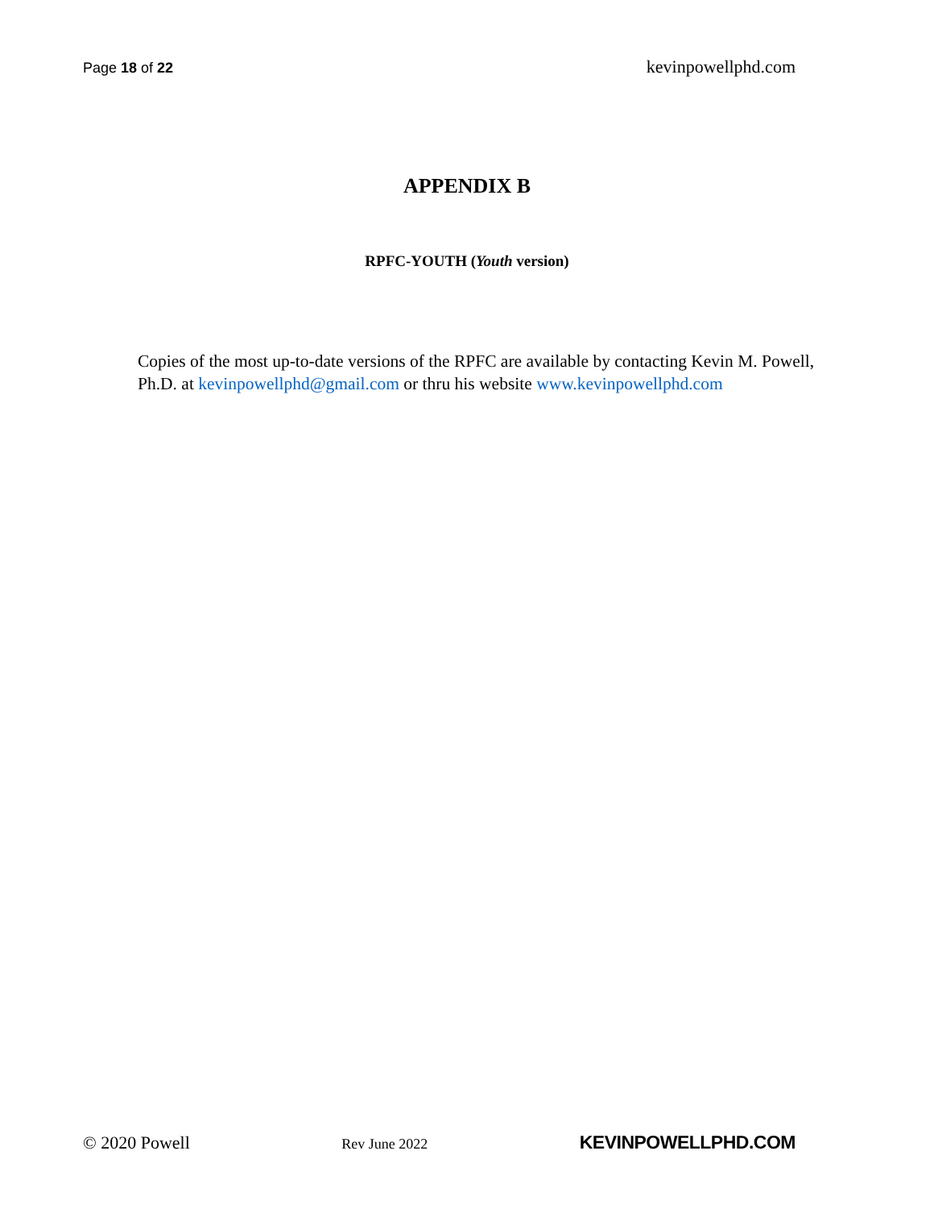Page 18 of 22 kevinpowellphd.com
APPENDIX B
RPFC-YOUTH (Youth version)
Copies of the most up-to-date versions of the RPFC are available by contacting Kevin M. Powell, Ph.D. at kevinpowellphd@gmail.com or thru his website www.kevinpowellphd.com
© 2020 Powell Rev June 2022 KEVINPOWELLPHD.COM